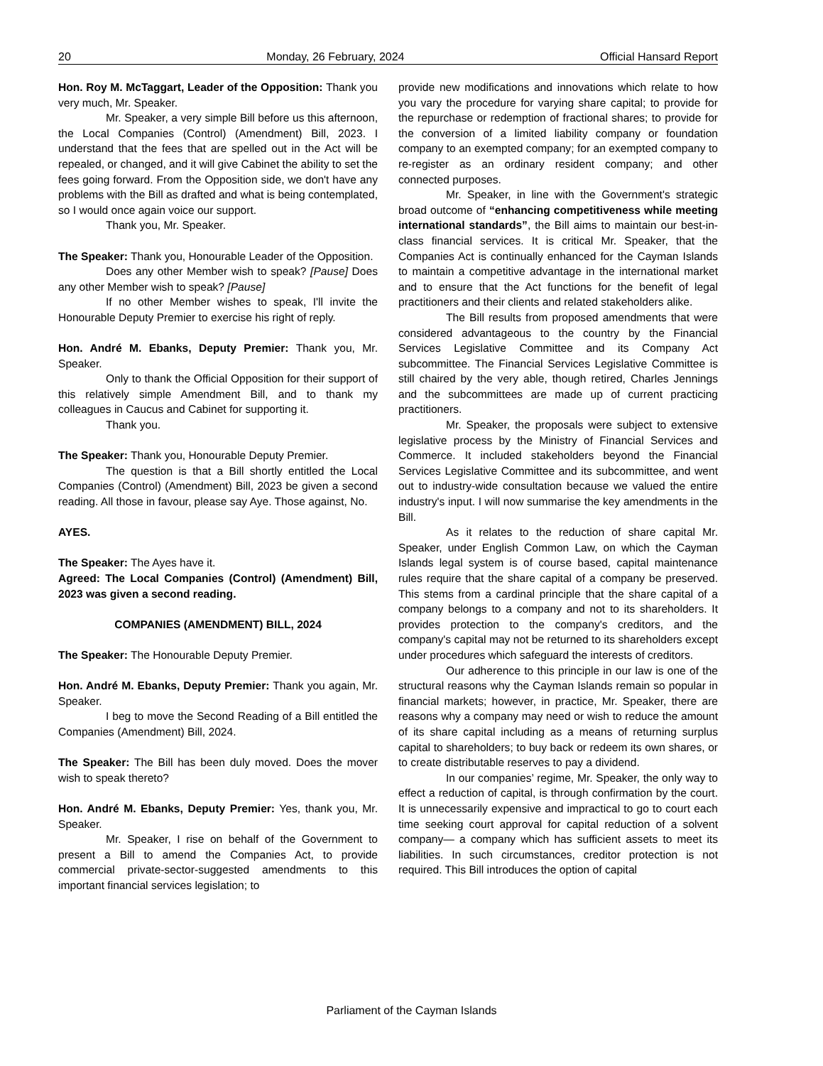20 Monday, 26 February, 2024 Official Hansard Report
Hon. Roy M. McTaggart, Leader of the Opposition: Thank you very much, Mr. Speaker.
Mr. Speaker, a very simple Bill before us this afternoon, the Local Companies (Control) (Amendment) Bill, 2023. I understand that the fees that are spelled out in the Act will be repealed, or changed, and it will give Cabinet the ability to set the fees going forward. From the Opposition side, we don't have any problems with the Bill as drafted and what is being contemplated, so I would once again voice our support.
Thank you, Mr. Speaker.
The Speaker: Thank you, Honourable Leader of the Opposition.
Does any other Member wish to speak? [Pause] Does any other Member wish to speak? [Pause]
If no other Member wishes to speak, I'll invite the Honourable Deputy Premier to exercise his right of reply.
Hon. André M. Ebanks, Deputy Premier: Thank you, Mr. Speaker.
Only to thank the Official Opposition for their support of this relatively simple Amendment Bill, and to thank my colleagues in Caucus and Cabinet for supporting it.
Thank you.
The Speaker: Thank you, Honourable Deputy Premier.
The question is that a Bill shortly entitled the Local Companies (Control) (Amendment) Bill, 2023 be given a second reading. All those in favour, please say Aye. Those against, No.
AYES.
The Speaker: The Ayes have it.
Agreed: The Local Companies (Control) (Amendment) Bill, 2023 was given a second reading.
COMPANIES (AMENDMENT) BILL, 2024
The Speaker: The Honourable Deputy Premier.
Hon. André M. Ebanks, Deputy Premier: Thank you again, Mr. Speaker.
I beg to move the Second Reading of a Bill entitled the Companies (Amendment) Bill, 2024.
The Speaker: The Bill has been duly moved. Does the mover wish to speak thereto?
Hon. André M. Ebanks, Deputy Premier: Yes, thank you, Mr. Speaker.
Mr. Speaker, I rise on behalf of the Government to present a Bill to amend the Companies Act, to provide commercial private-sector-suggested amendments to this important financial services legislation; to
provide new modifications and innovations which relate to how you vary the procedure for varying share capital; to provide for the repurchase or redemption of fractional shares; to provide for the conversion of a limited liability company or foundation company to an exempted company; for an exempted company to re-register as an ordinary resident company; and other connected purposes.
Mr. Speaker, in line with the Government's strategic broad outcome of “enhancing competitiveness while meeting international standards”, the Bill aims to maintain our best-in-class financial services. It is critical Mr. Speaker, that the Companies Act is continually enhanced for the Cayman Islands to maintain a competitive advantage in the international market and to ensure that the Act functions for the benefit of legal practitioners and their clients and related stakeholders alike.
The Bill results from proposed amendments that were considered advantageous to the country by the Financial Services Legislative Committee and its Company Act subcommittee. The Financial Services Legislative Committee is still chaired by the very able, though retired, Charles Jennings and the subcommittees are made up of current practicing practitioners.
Mr. Speaker, the proposals were subject to extensive legislative process by the Ministry of Financial Services and Commerce. It included stakeholders beyond the Financial Services Legislative Committee and its subcommittee, and went out to industry-wide consultation because we valued the entire industry's input. I will now summarise the key amendments in the Bill.
As it relates to the reduction of share capital Mr. Speaker, under English Common Law, on which the Cayman Islands legal system is of course based, capital maintenance rules require that the share capital of a company be preserved. This stems from a cardinal principle that the share capital of a company belongs to a company and not to its shareholders. It provides protection to the company's creditors, and the company's capital may not be returned to its shareholders except under procedures which safeguard the interests of creditors.
Our adherence to this principle in our law is one of the structural reasons why the Cayman Islands remain so popular in financial markets; however, in practice, Mr. Speaker, there are reasons why a company may need or wish to reduce the amount of its share capital including as a means of returning surplus capital to shareholders; to buy back or redeem its own shares, or to create distributable reserves to pay a dividend.
In our companies’ regime, Mr. Speaker, the only way to effect a reduction of capital, is through confirmation by the court. It is unnecessarily expensive and impractical to go to court each time seeking court approval for capital reduction of a solvent company— a company which has sufficient assets to meet its liabilities. In such circumstances, creditor protection is not required. This Bill introduces the option of capital
Parliament of the Cayman Islands